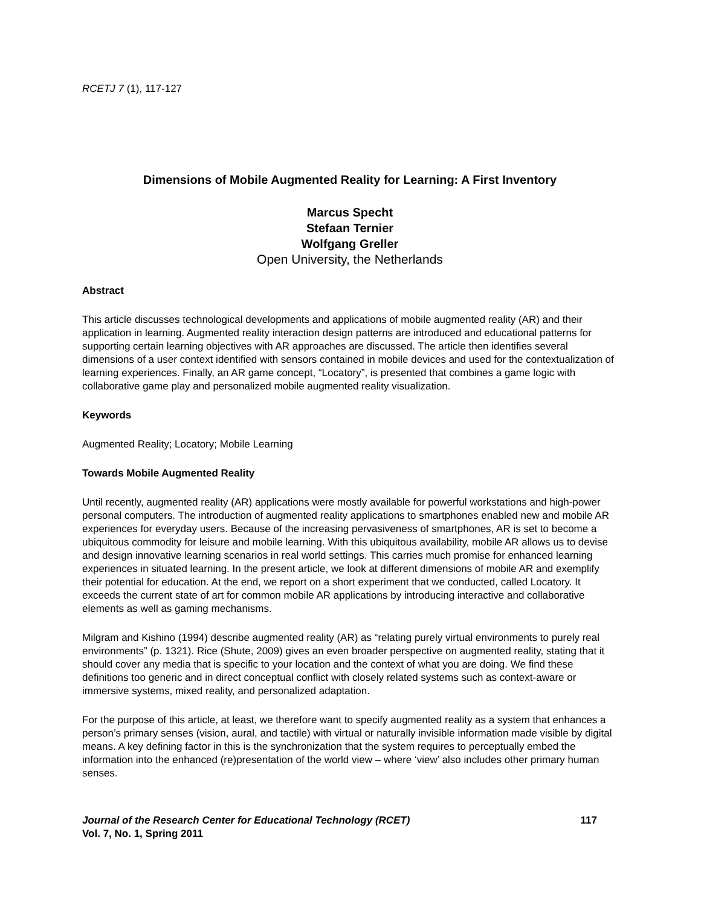RCETJ 7 (1), 117-127
Dimensions of Mobile Augmented Reality for Learning: A First Inventory
Marcus Specht
Stefaan Ternier
Wolfgang Greller
Open University, the Netherlands
Abstract
This article discusses technological developments and applications of mobile augmented reality (AR) and their application in learning. Augmented reality interaction design patterns are introduced and educational patterns for supporting certain learning objectives with AR approaches are discussed. The article then identifies several dimensions of a user context identified with sensors contained in mobile devices and used for the contextualization of learning experiences. Finally, an AR game concept, “Locatory”, is presented that combines a game logic with collaborative game play and personalized mobile augmented reality visualization.
Keywords
Augmented Reality; Locatory; Mobile Learning
Towards Mobile Augmented Reality
Until recently, augmented reality (AR) applications were mostly available for powerful workstations and high-power personal computers. The introduction of augmented reality applications to smartphones enabled new and mobile AR experiences for everyday users. Because of the increasing pervasiveness of smartphones, AR is set to become a ubiquitous commodity for leisure and mobile learning. With this ubiquitous availability, mobile AR allows us to devise and design innovative learning scenarios in real world settings. This carries much promise for enhanced learning experiences in situated learning. In the present article, we look at different dimensions of mobile AR and exemplify their potential for education. At the end, we report on a short experiment that we conducted, called Locatory. It exceeds the current state of art for common mobile AR applications by introducing interactive and collaborative elements as well as gaming mechanisms.
Milgram and Kishino (1994) describe augmented reality (AR) as “relating purely virtual environments to purely real environments” (p. 1321). Rice (Shute, 2009) gives an even broader perspective on augmented reality, stating that it should cover any media that is specific to your location and the context of what you are doing. We find these definitions too generic and in direct conceptual conflict with closely related systems such as context-aware or immersive systems, mixed reality, and personalized adaptation.
For the purpose of this article, at least, we therefore want to specify augmented reality as a system that enhances a person’s primary senses (vision, aural, and tactile) with virtual or naturally invisible information made visible by digital means. A key defining factor in this is the synchronization that the system requires to perceptually embed the information into the enhanced (re)presentation of the world view – where ‘view’ also includes other primary human senses.
Journal of the Research Center for Educational Technology (RCET)
Vol. 7, No. 1, Spring 2011
117